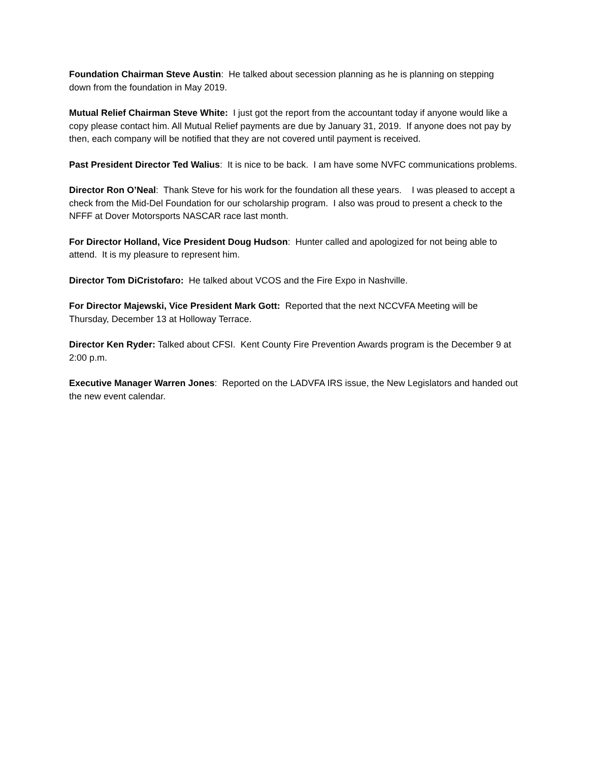Foundation Chairman Steve Austin: He talked about secession planning as he is planning on stepping down from the foundation in May 2019.
Mutual Relief Chairman Steve White: I just got the report from the accountant today if anyone would like a copy please contact him. All Mutual Relief payments are due by January 31, 2019. If anyone does not pay by then, each company will be notified that they are not covered until payment is received.
Past President Director Ted Walius: It is nice to be back. I am have some NVFC communications problems.
Director Ron O’Neal: Thank Steve for his work for the foundation all these years. I was pleased to accept a check from the Mid-Del Foundation for our scholarship program. I also was proud to present a check to the NFFF at Dover Motorsports NASCAR race last month.
For Director Holland, Vice President Doug Hudson: Hunter called and apologized for not being able to attend. It is my pleasure to represent him.
Director Tom DiCristofaro: He talked about VCOS and the Fire Expo in Nashville.
For Director Majewski, Vice President Mark Gott: Reported that the next NCCVFA Meeting will be Thursday, December 13 at Holloway Terrace.
Director Ken Ryder: Talked about CFSI. Kent County Fire Prevention Awards program is the December 9 at 2:00 p.m.
Executive Manager Warren Jones: Reported on the LADVFA IRS issue, the New Legislators and handed out the new event calendar.